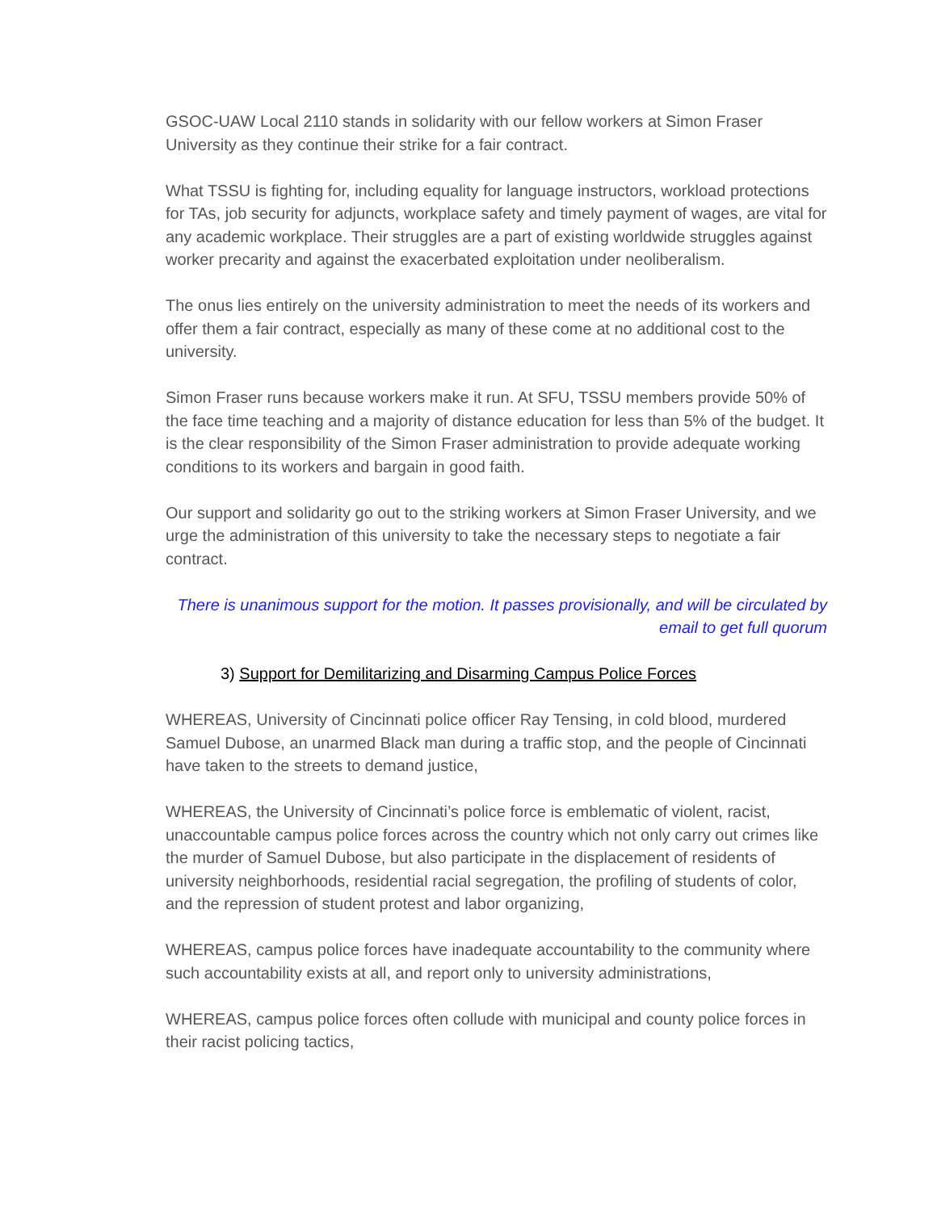GSOC-UAW Local 2110 stands in solidarity with our fellow workers at Simon Fraser University as they continue their strike for a fair contract.
What TSSU is fighting for, including equality for language instructors, workload protections for TAs, job security for adjuncts, workplace safety and timely payment of wages, are vital for any academic workplace. Their struggles are a part of existing worldwide struggles against worker precarity and against the exacerbated exploitation under neoliberalism.
The onus lies entirely on the university administration to meet the needs of its workers and offer them a fair contract, especially as many of these come at no additional cost to the university.
Simon Fraser runs because workers make it run. At SFU, TSSU members provide 50% of the face time teaching and a majority of distance education for less than 5% of the budget. It is the clear responsibility of the Simon Fraser administration to provide adequate working conditions to its workers and bargain in good faith.
Our support and solidarity go out to the striking workers at Simon Fraser University, and we urge the administration of this university to take the necessary steps to negotiate a fair contract.
There is unanimous support for the motion. It passes provisionally, and will be circulated by email to get full quorum
3) Support for Demilitarizing and Disarming Campus Police Forces
WHEREAS, University of Cincinnati police officer Ray Tensing, in cold blood, murdered Samuel Dubose, an unarmed Black man during a traffic stop, and the people of Cincinnati have taken to the streets to demand justice,
WHEREAS, the University of Cincinnati’s police force is emblematic of violent, racist, unaccountable campus police forces across the country which not only carry out crimes like the murder of Samuel Dubose, but also participate in the displacement of residents of university neighborhoods, residential racial segregation, the profiling of students of color, and the repression of student protest and labor organizing,
WHEREAS, campus police forces have inadequate accountability to the community where
such accountability exists at all, and report only to university administrations,
WHEREAS, campus police forces often collude with municipal and county police forces in their racist policing tactics,